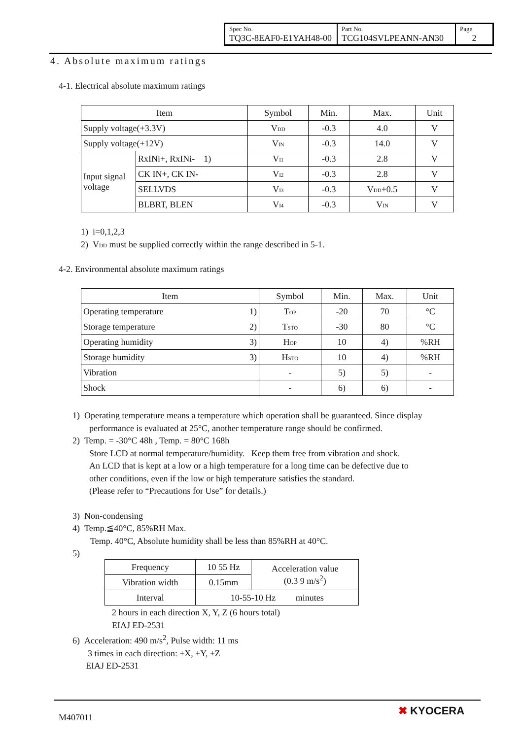| Spec No. TQ3C-8EAF0-E1YAH48-00 | Part No. TCG104SVLPEANN-AN30 | Page 2 |
4. Absolute maximum ratings
4-1. Electrical absolute maximum ratings
| Item | | Symbol | Min. | Max. | Unit |
| --- | --- | --- | --- | --- | --- |
| Supply voltage(+3.3V) | | V<sub>DD</sub> | -0.3 | 4.0 | V |
| Supply voltage(+12V) | | V<sub>IN</sub> | -0.3 | 14.0 | V |
| Input signal voltage | RxINi+, RxINi- 1) | V<sub>I1</sub> | -0.3 | 2.8 | V |
| | CK IN+, CK IN- | V<sub>I2</sub> | -0.3 | 2.8 | V |
| | SELLVDS | V<sub>I3</sub> | -0.3 | V<sub>DD</sub>+0.5 | V |
| | BLBRT, BLEN | V<sub>I4</sub> | -0.3 | V<sub>IN</sub> | V |
1) i=0,1,2,3
2) V<sub>DD</sub> must be supplied correctly within the range described in 5-1.
4-2. Environmental absolute maximum ratings
| Item | Symbol | Min. | Max. | Unit |
| --- | --- | --- | --- | --- |
| Operating temperature 1) | T<sub>OP</sub> | -20 | 70 | °C |
| Storage temperature 2) | T<sub>STO</sub> | -30 | 80 | °C |
| Operating humidity 3) | H<sub>OP</sub> | 10 | 4) | %RH |
| Storage humidity 3) | H<sub>STO</sub> | 10 | 4) | %RH |
| Vibration | - | 5) | 5) | - |
| Shock | - | 6) | 6) | - |
1) Operating temperature means a temperature which operation shall be guaranteed. Since display
performance is evaluated at 25°C, another temperature range should be confirmed.
2) Temp. = -30°C 48h , Temp. = 80°C 168h
Store LCD at normal temperature/humidity. Keep them free from vibration and shock.
An LCD that is kept at a low or a high temperature for a long time can be defective due to
other conditions, even if the low or high temperature satisfies the standard.
(Please refer to “Precautions for Use” for details.)
3) Non-condensing
4) Temp.≦40°C, 85%RH Max.
Temp. 40°C, Absolute humidity shall be less than 85%RH at 40°C.
5)
| Frequency | 10 55 Hz | Acceleration value (0.3 9 m/s<sup>2</sup>) |
| Vibration width | 0.15mm | |
| Interval | 10-55-10 Hz minutes | |
2 hours in each direction X, Y, Z (6 hours total)
EIAJ ED-2531
6) Acceleration: 490 m/s<sup>2</sup>, Pulse width: 11 ms
3 times in each direction: ±X, ±Y, ±Z
EIAJ ED-2531
M407011
✖ KYOCERA